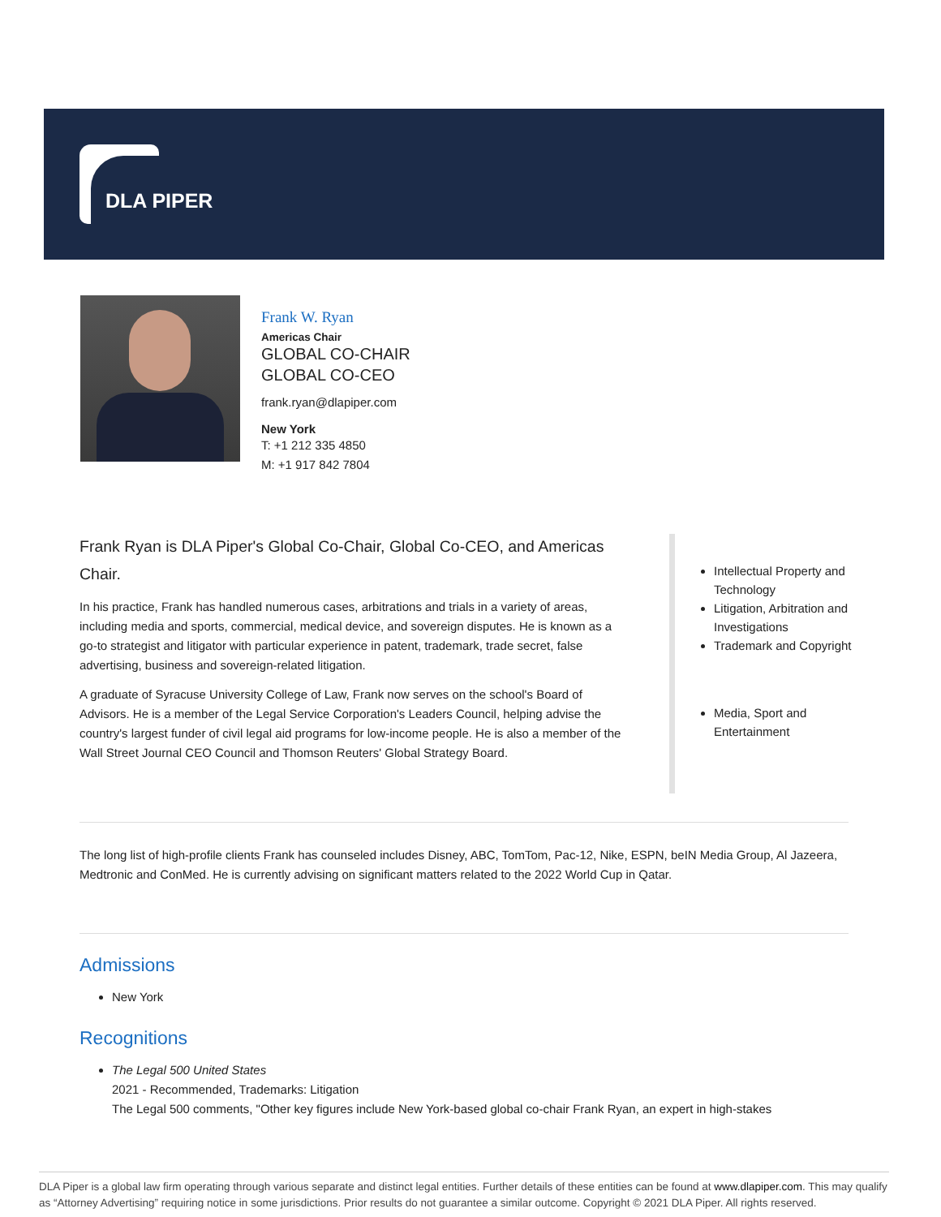DLA PIPER
Frank W. Ryan
Americas Chair
GLOBAL CO-CHAIR
GLOBAL CO-CEO
frank.ryan@dlapiper.com
New York
T: +1 212 335 4850
M: +1 917 842 7804
Frank Ryan is DLA Piper's Global Co-Chair, Global Co-CEO, and Americas Chair.
In his practice, Frank has handled numerous cases, arbitrations and trials in a variety of areas, including media and sports, commercial, medical device, and sovereign disputes. He is known as a go-to strategist and litigator with particular experience in patent, trademark, trade secret, false advertising, business and sovereign-related litigation.
A graduate of Syracuse University College of Law, Frank now serves on the school's Board of Advisors. He is a member of the Legal Service Corporation's Leaders Council, helping advise the country's largest funder of civil legal aid programs for low-income people. He is also a member of the Wall Street Journal CEO Council and Thomson Reuters' Global Strategy Board.
Intellectual Property and Technology
Litigation, Arbitration and Investigations
Trademark and Copyright
Media, Sport and Entertainment
The long list of high-profile clients Frank has counseled includes Disney, ABC, TomTom, Pac-12, Nike, ESPN, beIN Media Group, Al Jazeera, Medtronic and ConMed. He is currently advising on significant matters related to the 2022 World Cup in Qatar.
Admissions
New York
Recognitions
The Legal 500 United States
2021 - Recommended, Trademarks: Litigation
The Legal 500 comments, "Other key figures include New York-based global co-chair Frank Ryan, an expert in high-stakes
DLA Piper is a global law firm operating through various separate and distinct legal entities. Further details of these entities can be found at www.dlapiper.com. This may qualify as “Attorney Advertising” requiring notice in some jurisdictions. Prior results do not guarantee a similar outcome. Copyright © 2021 DLA Piper. All rights reserved.